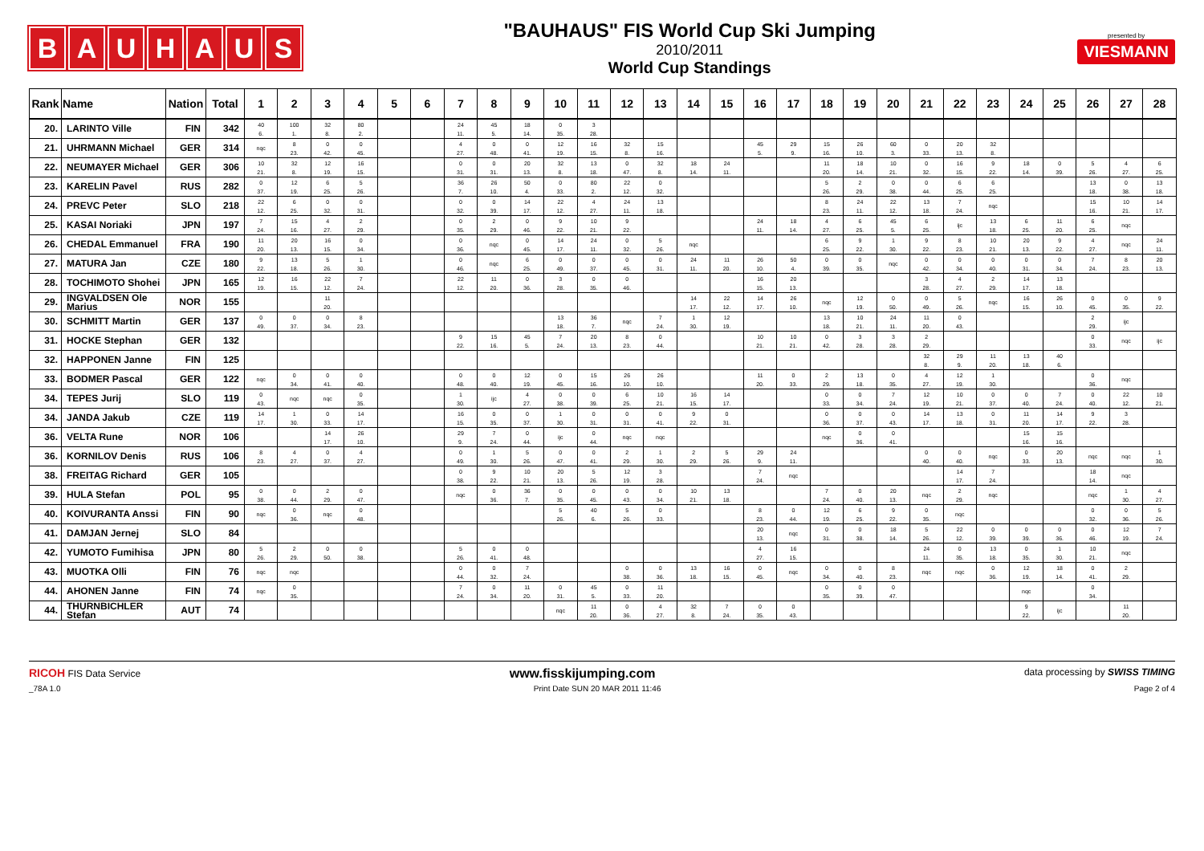BAUHAUS
"BAUHAUS" FIS World Cup Ski Jumping
2010/2011
World Cup Standings
presented by
VIESMANN
| Rank | Name | Nation | Total | 1 | 2 | 3 | 4 | 5 | 6 | 7 | 8 | 9 | 10 | 11 | 12 | 13 | 14 | 15 | 16 | 17 | 18 | 19 | 20 | 21 | 22 | 23 | 24 | 25 | 26 | 27 | 28 |
| --- | --- | --- | --- | --- | --- | --- | --- | --- | --- | --- | --- | --- | --- | --- | --- | --- | --- | --- | --- | --- | --- | --- | --- | --- | --- | --- | --- | --- | --- | --- | --- |
| 20. | LARINTO Ville | FIN | 342 | 40 6. | 100 1. | 32 8. | 80 2. | | | 24 11. | 45 5. | 18 14. | 0 35. | 3 28. | | | | | | | | | | | | | | | | | |
| 21. | UHRMANN Michael | GER | 314 | nqc | 8 23. | 0 42. | 0 45. | | | 4 27. | 0 48. | 0 41. | 12 19. | 16 15. | 32 8. | 15 16. | | | 45 5. | 29 9. | 15 16. | 26 10. | 60 3. | 0 33. | 20 13. | 32 8. | | | | | |
| 22. | NEUMAYER Michael | GER | 306 | 10 21. | 32 8. | 12 19. | 16 15. | | | 0 31. | 0 31. | 20 13. | 32 8. | 13 18. | 0 47. | 32 8. | 18 14. | 24 11. | | | 11 20. | 18 14. | 10 21. | 0 32. | 16 15. | 9 22. | 18 14. | 0 39. | 5 26. | 4 27. | 6 25. |
| 23. | KARELIN Pavel | RUS | 282 | 0 37. | 12 19. | 6 25. | 5 26. | | | 36 7. | 26 10. | 50 4. | 0 33. | 80 2. | 22 12. | 0 32. | | | | | 5 26. | 2 29. | 0 38. | 0 44. | 6 25. | 6 25. | | | 13 18. | 0 38. | 13 18. |
| 24. | PREVC Peter | SLO | 218 | 22 12. | 6 25. | 0 32. | 0 31. | | | 0 32. | 0 39. | 14 17. | 22 12. | 4 27. | 24 11. | 13 18. | | | | | 8 23. | 24 11. | 22 12. | 13 18. | 7 24. | nqc | | | 15 16. | 10 21. | 14 17. |
| 25. | KASAI Noriaki | JPN | 197 | 7 24. | 15 16. | 4 27. | 2 29. | | | 0 35. | 2 29. | 0 46. | 9 22. | 10 21. | 9 22. | | | | 24 11. | 18 14. | 4 27. | 6 25. | 45 5. | 6 25. | ijc | 13 18. | 6 25. | 11 20. | 6 25. | nqc | |
| 26. | CHEDAL Emmanuel | FRA | 190 | 11 20. | 20 13. | 16 15. | 0 34. | | | 0 36. | nqc | 0 45. | 14 17. | 24 11. | 0 32. | 5 26. | nqc | | | | 6 25. | 9 22. | 1 30. | 9 22. | 8 23. | 10 21. | 20 13. | 9 22. | 4 27. | nqc | 24 11. |
| 27. | MATURA Jan | CZE | 180 | 9 22. | 13 18. | 5 26. | 1 30. | | | 0 46. | nqc | 6 25. | 0 49. | 0 37. | 0 45. | 0 31. | 24 11. | 11 20. | 26 10. | 50 4. | 0 39. | 0 35. | nqc | 0 42. | 0 34. | 0 40. | 0 31. | 0 34. | 7 24. | 8 23. | 20 13. |
| 28. | TOCHIMOTO Shohei | JPN | 165 | 12 19. | 16 15. | 22 12. | 7 24. | | | 22 12. | 11 20. | 0 36. | 3 28. | 0 35. | 0 46. | | | | 16 15. | 20 13. | | | | 3 28. | 4 27. | 2 29. | 14 17. | 13 18. | | | |
| 29. | INGVALDSEN Ole Marius | NOR | 155 | | | 11 20. | | | | | | | | | | | 14 17. | 22 12. | 14 17. | 26 10. | nqc | 12 19. | 0 50. | 0 49. | 5 26. | nqc | 16 15. | 26 10. | 0 45. | 0 35. | 9 22. |
| 30. | SCHMITT Martin | GER | 137 | 0 49. | 0 37. | 0 34. | 8 23. | | | | | | 13 18. | 36 7. | nqc | 7 24. | 1 30. | 12 19. | | | 13 18. | 10 21. | 24 11. | 11 20. | 0 43. | | | | 2 29. | ijc | |
| 31. | HOCKE Stephan | GER | 132 | | | | | | | 9 22. | 15 16. | 45 5. | 7 24. | 20 13. | 8 23. | 0 44. | | | 10 21. | 10 21. | 0 42. | 3 28. | 3 28. | 2 29. | | | | | 0 33. | nqc | ijc |
| 32. | HAPPONEN Janne | FIN | 125 | | | | | | | | | | | | | | | | | | | | | 32 8. | 29 9. | 11 20. | 13 18. | 40 6. | | | |
| 33. | BODMER Pascal | GER | 122 | nqc | 0 34. | 0 41. | 0 40. | | | 0 48. | 0 40. | 12 19. | 0 45. | 15 16. | 26 10. | 26 10. | | | 11 20. | 0 33. | 2 29. | 13 18. | 0 35. | 4 27. | 12 19. | 1 30. | | | 0 36. | nqc | |
| 34. | TEPES Jurij | SLO | 119 | 0 43. | nqc | nqc | 0 35. | | | 1 30. | ijc | 4 27. | 0 38. | 0 39. | 6 25. | 10 21. | 16 15. | 14 17. | | | 0 33. | 0 34. | 7 24. | 12 19. | 10 21. | 0 37. | 0 40. | 7 24. | 0 40. | 22 12. | 10 21. |
| 34. | JANDA Jakub | CZE | 119 | 14 17. | 1 30. | 0 33. | 14 17. | | | 16 15. | 0 35. | 0 37. | 1 30. | 0 31. | 0 31. | 0 41. | 9 22. | 0 31. | | | 0 36. | 0 37. | 0 43. | 14 17. | 13 18. | 0 31. | 11 20. | 14 17. | 9 22. | 3 28. | |
| 36. | VELTA Rune | NOR | 106 | | | 14 17. | 26 10. | | | 29 9. | 7 24. | 0 44. | ijc | 0 44. | nqc | nqc | | | | | nqc | 0 36. | 0 41. | | | | 15 16. | 15 16. | | | |
| 36. | KORNILOV Denis | RUS | 106 | 8 23. | 4 27. | 0 37. | 4 27. | | | 0 49. | 1 30. | 5 26. | 0 47. | 0 41. | 2 29. | 1 30. | 2 29. | 5 26. | 29 9. | 24 11. | | | | 0 40. | 0 40. | nqc | 0 33. | 20 13. | nqc | nqc | 1 30. |
| 38. | FREITAG Richard | GER | 105 | | | | | | | 0 38. | 9 22. | 10 21. | 20 13. | 5 26. | 12 19. | 3 28. | | | 7 24. | nqc | | | | | 14 17. | 7 24. | | | 18 14. | nqc | |
| 39. | HULA Stefan | POL | 95 | 0 38. | 0 44. | 2 29. | 0 47. | | | nqc | 0 36. | 36 7. | 0 35. | 0 45. | 0 43. | 0 34. | 10 21. | 13 18. | | | 7 24. | 0 40. | 20 13. | nqc | 2 29. | nqc | | | nqc | 1 30. | 4 27. |
| 40. | KOIVURANTA Anssi | FIN | 90 | nqc | 0 36. | nqc | 0 48. | | | | | | 5 26. | 40 6. | 5 26. | 0 33. | | | 8 23. | 0 44. | 12 19. | 6 25. | 9 22. | 0 35. | nqc | | | | 0 32. | 0 36. | 5 26. |
| 41. | DAMJAN Jernej | SLO | 84 | | | | | | | | | | | | | | | | 20 13. | nqc | 0 31. | 0 38. | 18 14. | 5 26. | 22 12. | 0 39. | 0 39. | 0 36. | 0 46. | 12 19. | 7 24. |
| 42. | YUMOTO Fumihisa | JPN | 80 | 5 26. | 2 29. | 0 50. | 0 38. | | | 5 26. | 0 41. | 0 48. | | | | | | | 4 27. | 16 15. | | | | 24 11. | 0 35. | 13 18. | 0 35. | 1 30. | 10 21. | nqc | |
| 43. | MUOTKA Olli | FIN | 76 | nqc | nqc | | | | | 0 44. | 0 32. | 7 24. | | | 0 38. | 0 36. | 13 18. | 16 15. | 0 45. | nqc | 0 34. | 0 40. | 8 23. | nqc | nqc | 0 36. | 12 19. | 18 14. | 0 41. | 2 29. | |
| 44. | AHONEN Janne | FIN | 74 | nqc | 0 35. | | | | | 7 24. | 0 34. | 11 20. | 0 31. | 45 5. | 0 33. | 11 20. | | | | | 0 35. | 0 39. | 0 47. | | | | nqc | | 0 34. | | |
| 44. | THURNBICHLER Stefan | AUT | 74 | | | | | | | | | | nqc | 11 20. | 0 36. | 4 27. | 32 8. | 7 24. | 0 35. | 0 43. | | | | | | | 9 22. | ijc | | 11 20. | |
RICOH FIS Data Service www.fisskijumping.com data processing by SWISS TIMING
_78A 1.0 Print Date SUN 20 MAR 2011 11:46 Page 2 of 4